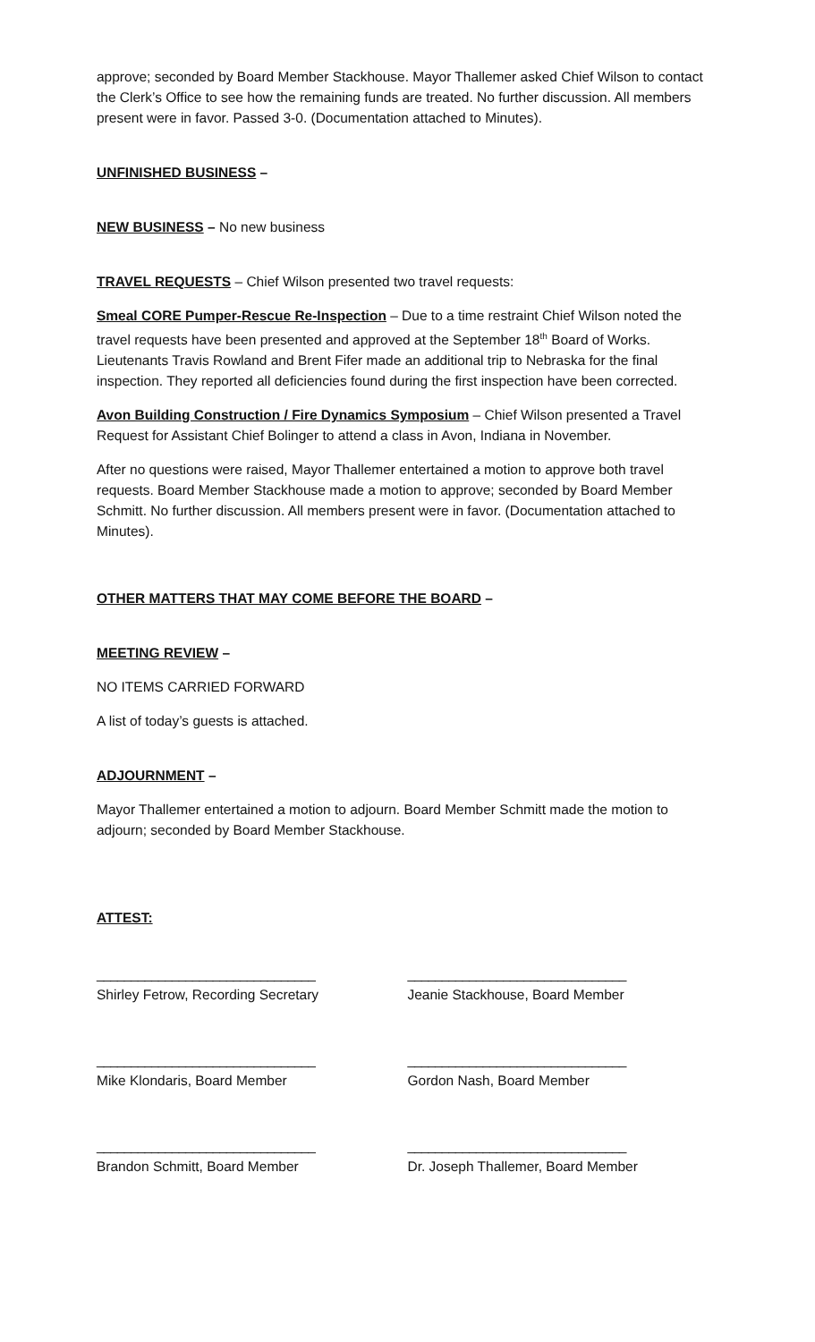approve; seconded by Board Member Stackhouse. Mayor Thallemer asked Chief Wilson to contact the Clerk’s Office to see how the remaining funds are treated. No further discussion. All members present were in favor. Passed 3-0. (Documentation attached to Minutes).
UNFINISHED BUSINESS –
NEW BUSINESS – No new business
TRAVEL REQUESTS – Chief Wilson presented two travel requests:
Smeal CORE Pumper-Rescue Re-Inspection – Due to a time restraint Chief Wilson noted the travel requests have been presented and approved at the September 18<sup>th</sup> Board of Works. Lieutenants Travis Rowland and Brent Fifer made an additional trip to Nebraska for the final inspection. They reported all deficiencies found during the first inspection have been corrected.
Avon Building Construction / Fire Dynamics Symposium – Chief Wilson presented a Travel Request for Assistant Chief Bolinger to attend a class in Avon, Indiana in November.
After no questions were raised, Mayor Thallemer entertained a motion to approve both travel requests. Board Member Stackhouse made a motion to approve; seconded by Board Member Schmitt. No further discussion. All members present were in favor. (Documentation attached to Minutes).
OTHER MATTERS THAT MAY COME BEFORE THE BOARD –
MEETING REVIEW –
NO ITEMS CARRIED FORWARD
A list of today’s guests is attached.
ADJOURNMENT –
Mayor Thallemer entertained a motion to adjourn. Board Member Schmitt made the motion to adjourn; seconded by Board Member Stackhouse.
ATTEST:
________________________________
Shirley Fetrow, Recording Secretary
________________________________
Jeanie Stackhouse, Board Member
________________________________
Mike Klondaris, Board Member
________________________________
Gordon Nash, Board Member
________________________________
Brandon Schmitt, Board Member
________________________________
Dr. Joseph Thallemer, Board Member